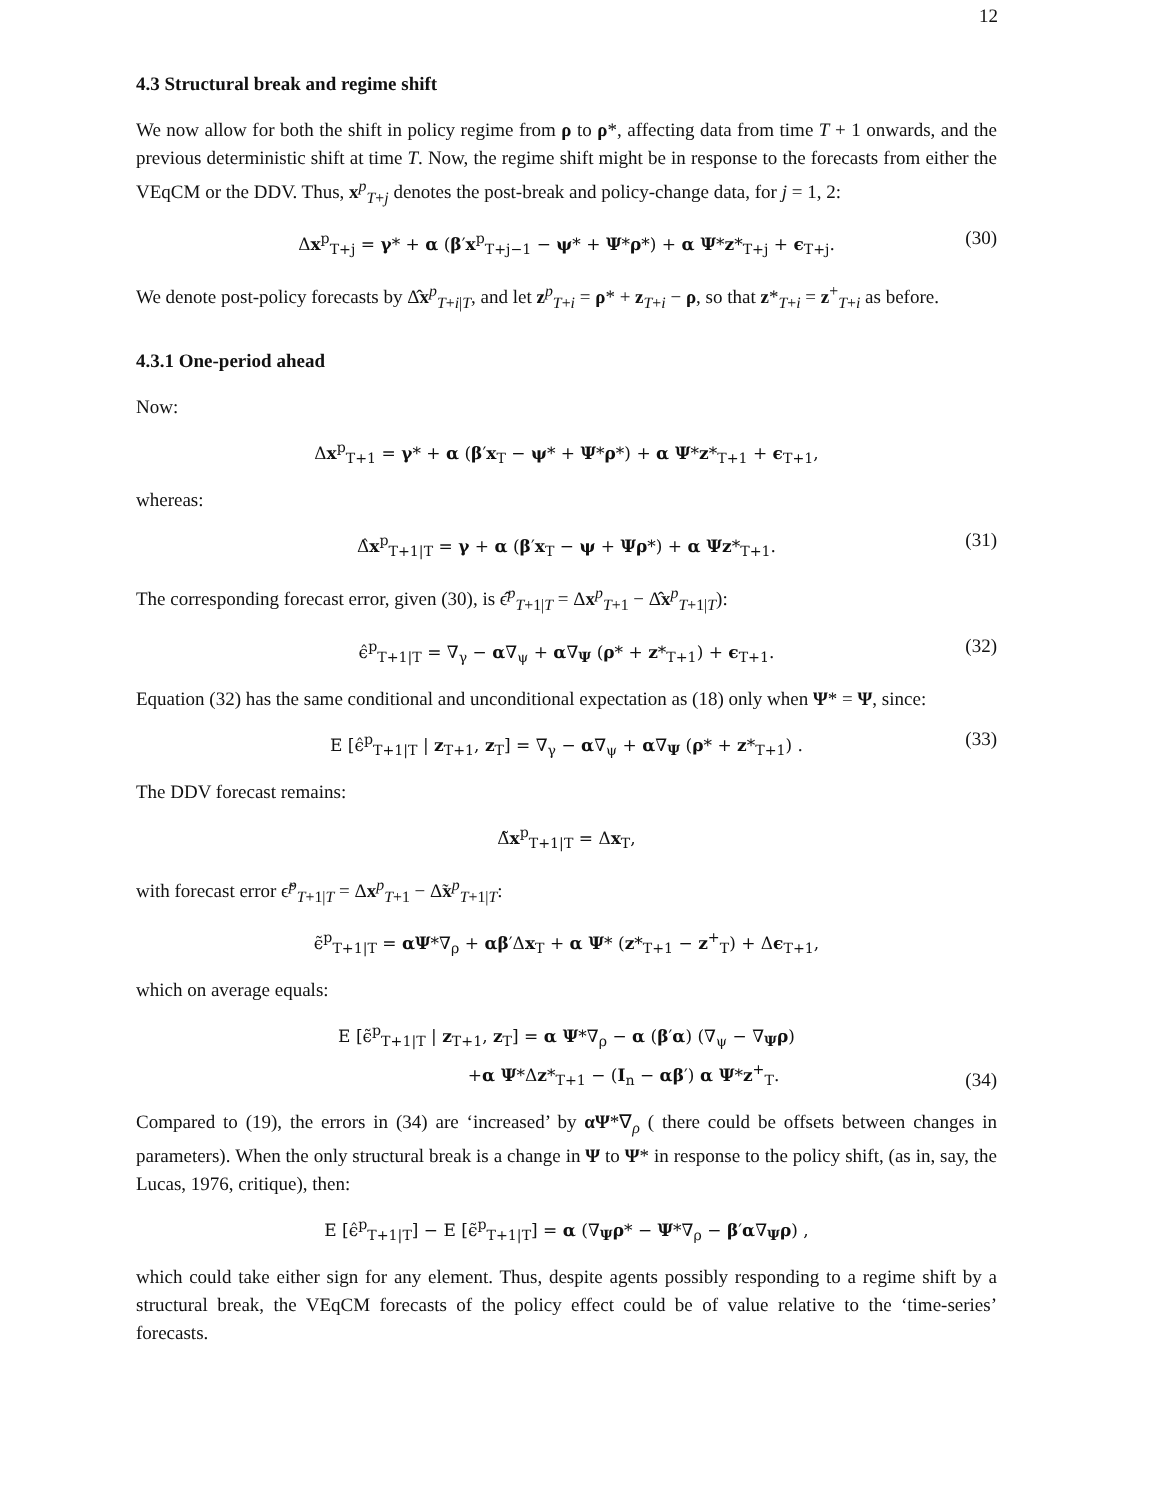12
4.3 Structural break and regime shift
We now allow for both the shift in policy regime from ρ to ρ*, affecting data from time T + 1 onwards, and the previous deterministic shift at time T. Now, the regime shift might be in response to the forecasts from either the VEqCM or the DDV. Thus, x<sup>p</sup><sub>T+j</sub> denotes the post-break and policy-change data, for j = 1, 2:
Δx<sup>p</sup><sub>T+j</sub> = γ* + α (β′x<sup>p</sup><sub>T+j−1</sub> − ψ* + Ψ*ρ*) + α Ψ*z*<sub>T+j</sub> + ϵ<sub>T+j</sub>. (30)
We denote post-policy forecasts by Δ̂x<sup>p</sup><sub>T+i|T</sub>, and let z<sup>p</sup><sub>T+i</sub> = ρ* + z<sub>T+i</sub> − ρ, so that z*<sub>T+i</sub> = z<sup>+</sup><sub>T+i</sub> as before.
4.3.1 One-period ahead
Now:
Δx<sup>p</sup><sub>T+1</sub> = γ* + α (β′x<sub>T</sub> − ψ* + Ψ*ρ*) + α Ψ*z*<sub>T+1</sub> + ϵ<sub>T+1</sub>,
whereas:
Δ̂x<sup>p</sup><sub>T+1|T</sub> = γ + α (β′x<sub>T</sub> − ψ + Ψρ*) + α Ψz*<sub>T+1</sub>. (31)
The corresponding forecast error, given (30), is ϵ̂<sup>p</sup><sub>T+1|T</sub> = Δx<sup>p</sup><sub>T+1</sub> − Δ̂x<sup>p</sup><sub>T+1|T</sub>):
ϵ̂<sup>p</sup><sub>T+1|T</sub> = ∇<sub>γ</sub> − α∇<sub>ψ</sub> + α∇<sub>Ψ</sub> (ρ* + z*<sub>T+1</sub>) + ϵ<sub>T+1</sub>. (32)
Equation (32) has the same conditional and unconditional expectation as (18) only when Ψ* = Ψ, since:
E [ϵ̂<sup>p</sup><sub>T+1|T</sub> | z<sub>T+1</sub>, z<sub>T</sub>] = ∇<sub>γ</sub> − α∇<sub>ψ</sub> + α∇<sub>Ψ</sub> (ρ* + z*<sub>T+1</sub>) . (33)
The DDV forecast remains:
Δ̃x<sup>p</sup><sub>T+1|T</sub> = Δx<sub>T</sub>,
with forecast error ϵ̃<sup>p</sup><sub>T+1|T</sub> = Δx<sup>p</sup><sub>T+1</sub> − Δ̃x<sup>p</sup><sub>T+1|T</sub>:
ϵ̃<sup>p</sup><sub>T+1|T</sub> = αΨ*∇<sub>ρ</sub> + αβ′Δx<sub>T</sub> + α Ψ* (z*<sub>T+1</sub> − z<sup>+</sup><sub>T</sub>) + Δϵ<sub>T+1</sub>,
which on average equals:
E [ϵ̃<sup>p</sup><sub>T+1|T</sub> | z<sub>T+1</sub>, z<sub>T</sub>] = α Ψ*∇<sub>ρ</sub> − α (β′α) (∇<sub>ψ</sub> − ∇<sub>Ψ</sub>ρ)
+α Ψ*Δz*<sub>T+1</sub> − (I<sub>n</sub> − αβ′) α Ψ*z<sup>+</sup><sub>T</sub>.
(34)
Compared to (19), the errors in (34) are ‘increased’ by αΨ*∇<sub>ρ</sub> ( there could be offsets between changes in parameters). When the only structural break is a change in Ψ to Ψ* in response to the policy shift, (as in, say, the Lucas, 1976, critique), then:
E [ϵ̂<sup>p</sup><sub>T+1|T</sub>] − E [ϵ̃<sup>p</sup><sub>T+1|T</sub>] = α (∇<sub>Ψ</sub>ρ* − Ψ*∇<sub>ρ</sub> − β′α∇<sub>Ψ</sub>ρ) ,
which could take either sign for any element. Thus, despite agents possibly responding to a regime shift by a structural break, the VEqCM forecasts of the policy effect could be of value relative to the ‘time-series’ forecasts.